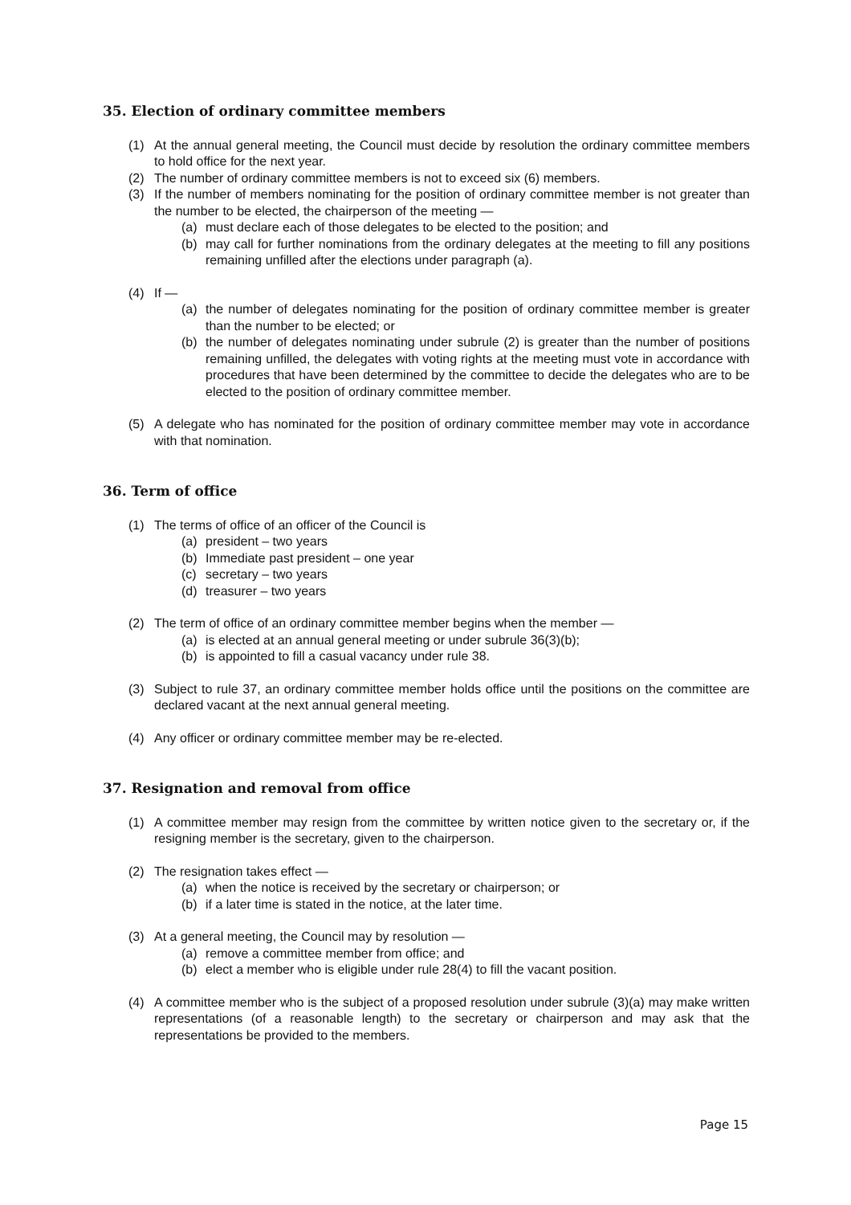35. Election of ordinary committee members
(1) At the annual general meeting, the Council must decide by resolution the ordinary committee members to hold office for the next year.
(2) The number of ordinary committee members is not to exceed six (6) members.
(3) If the number of members nominating for the position of ordinary committee member is not greater than the number to be elected, the chairperson of the meeting —
(a) must declare each of those delegates to be elected to the position; and
(b) may call for further nominations from the ordinary delegates at the meeting to fill any positions remaining unfilled after the elections under paragraph (a).
(4) If —
(a) the number of delegates nominating for the position of ordinary committee member is greater than the number to be elected; or
(b) the number of delegates nominating under subrule (2) is greater than the number of positions remaining unfilled, the delegates with voting rights at the meeting must vote in accordance with procedures that have been determined by the committee to decide the delegates who are to be elected to the position of ordinary committee member.
(5) A delegate who has nominated for the position of ordinary committee member may vote in accordance with that nomination.
36. Term of office
(1) The terms of office of an officer of the Council is
(a) president – two years
(b) Immediate past president – one year
(c) secretary – two years
(d) treasurer – two years
(2) The term of office of an ordinary committee member begins when the member —
(a) is elected at an annual general meeting or under subrule 36(3)(b);
(b) is appointed to fill a casual vacancy under rule 38.
(3) Subject to rule 37, an ordinary committee member holds office until the positions on the committee are declared vacant at the next annual general meeting.
(4) Any officer or ordinary committee member may be re-elected.
37. Resignation and removal from office
(1) A committee member may resign from the committee by written notice given to the secretary or, if the resigning member is the secretary, given to the chairperson.
(2) The resignation takes effect —
(a) when the notice is received by the secretary or chairperson; or
(b) if a later time is stated in the notice, at the later time.
(3) At a general meeting, the Council may by resolution —
(a) remove a committee member from office; and
(b) elect a member who is eligible under rule 28(4) to fill the vacant position.
(4) A committee member who is the subject of a proposed resolution under subrule (3)(a) may make written representations (of a reasonable length) to the secretary or chairperson and may ask that the representations be provided to the members.
Page 15